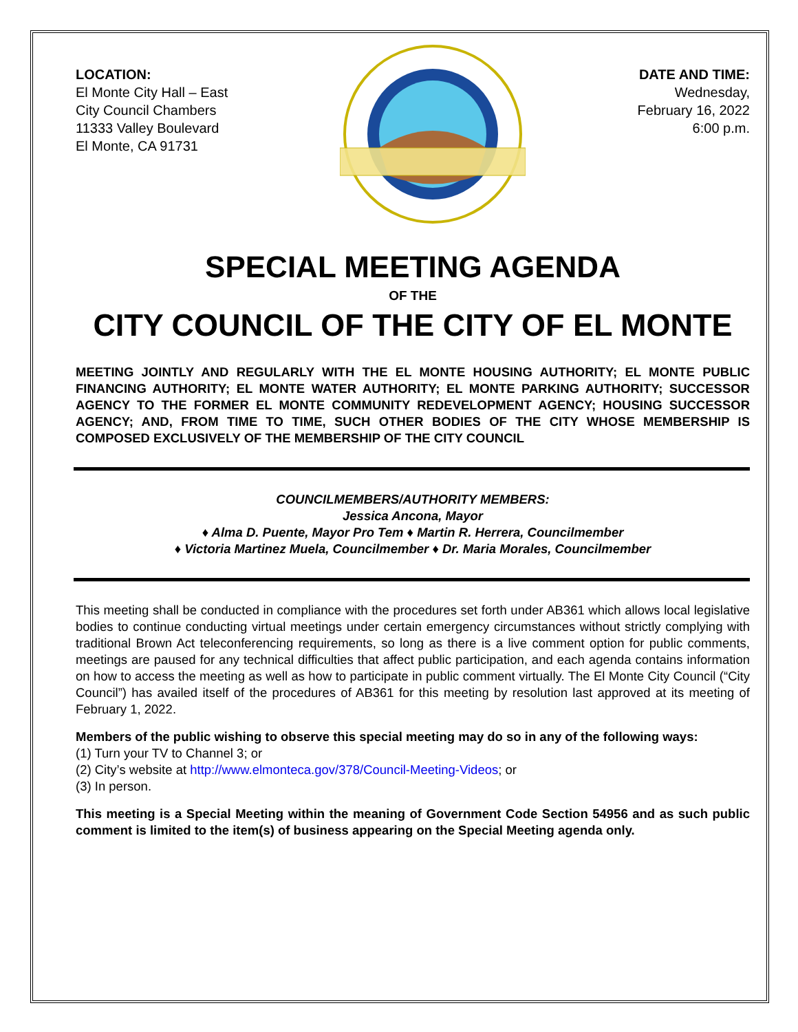LOCATION:
El Monte City Hall – East
City Council Chambers
11333 Valley Boulevard
El Monte, CA 91731
DATE AND TIME:
Wednesday,
February 16, 2022
6:00 p.m.
SPECIAL MEETING AGENDA
OF THE
CITY COUNCIL OF THE CITY OF EL MONTE
MEETING JOINTLY AND REGULARLY WITH THE EL MONTE HOUSING AUTHORITY; EL MONTE PUBLIC FINANCING AUTHORITY; EL MONTE WATER AUTHORITY; EL MONTE PARKING AUTHORITY; SUCCESSOR AGENCY TO THE FORMER EL MONTE COMMUNITY REDEVELOPMENT AGENCY; HOUSING SUCCESSOR AGENCY; AND, FROM TIME TO TIME, SUCH OTHER BODIES OF THE CITY WHOSE MEMBERSHIP IS COMPOSED EXCLUSIVELY OF THE MEMBERSHIP OF THE CITY COUNCIL
COUNCILMEMBERS/AUTHORITY MEMBERS:
Jessica Ancona, Mayor
♦ Alma D. Puente, Mayor Pro Tem ♦ Martin R. Herrera, Councilmember
♦ Victoria Martinez Muela, Councilmember ♦ Dr. Maria Morales, Councilmember
This meeting shall be conducted in compliance with the procedures set forth under AB361 which allows local legislative bodies to continue conducting virtual meetings under certain emergency circumstances without strictly complying with traditional Brown Act teleconferencing requirements, so long as there is a live comment option for public comments, meetings are paused for any technical difficulties that affect public participation, and each agenda contains information on how to access the meeting as well as how to participate in public comment virtually. The El Monte City Council (“City Council”) has availed itself of the procedures of AB361 for this meeting by resolution last approved at its meeting of February 1, 2022.
Members of the public wishing to observe this special meeting may do so in any of the following ways:
(1) Turn your TV to Channel 3; or
(2) City’s website at http://www.elmonteca.gov/378/Council-Meeting-Videos; or
(3) In person.
This meeting is a Special Meeting within the meaning of Government Code Section 54956 and as such public comment is limited to the item(s) of business appearing on the Special Meeting agenda only.